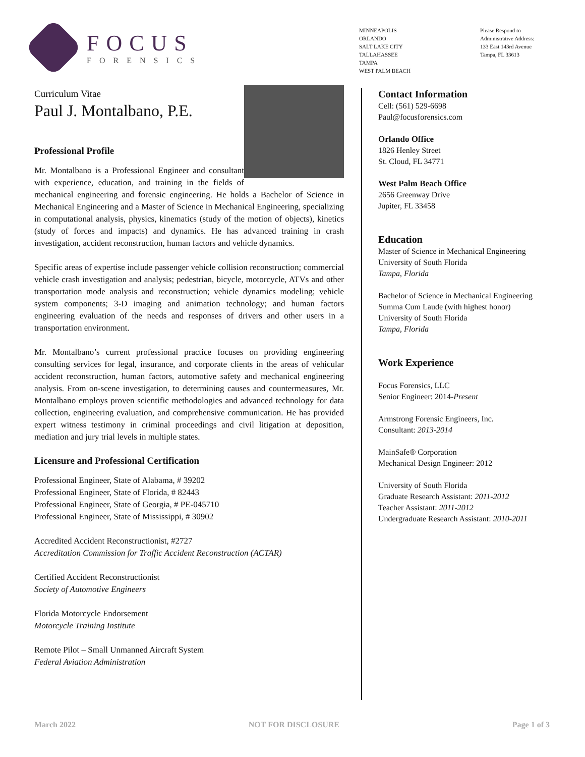FOCUS
FORENSICS
MINNEAPOLIS
ORLANDO
SALT LAKE CITY
TALLAHASSEE
TAMPA
WEST PALM BEACH
Please Respond to
Administrative Address:
133 East 143rd Avenue
Tampa, FL 33613
Curriculum Vitae
Paul J. Montalbano, P.E.
Professional Profile
Mr. Montalbano is a Professional Engineer and consultant with experience, education, and training in the fields of mechanical engineering and forensic engineering. He holds a Bachelor of Science in Mechanical Engineering and a Master of Science in Mechanical Engineering, specializing in computational analysis, physics, kinematics (study of the motion of objects), kinetics (study of forces and impacts) and dynamics. He has advanced training in crash investigation, accident reconstruction, human factors and vehicle dynamics.
Specific areas of expertise include passenger vehicle collision reconstruction; commercial vehicle crash investigation and analysis; pedestrian, bicycle, motorcycle, ATVs and other transportation mode analysis and reconstruction; vehicle dynamics modeling; vehicle system components; 3-D imaging and animation technology; and human factors engineering evaluation of the needs and responses of drivers and other users in a transportation environment.
Mr. Montalbano’s current professional practice focuses on providing engineering consulting services for legal, insurance, and corporate clients in the areas of vehicular accident reconstruction, human factors, automotive safety and mechanical engineering analysis. From on-scene investigation, to determining causes and countermeasures, Mr. Montalbano employs proven scientific methodologies and advanced technology for data collection, engineering evaluation, and comprehensive communication. He has provided expert witness testimony in criminal proceedings and civil litigation at deposition, mediation and jury trial levels in multiple states.
Licensure and Professional Certification
Professional Engineer, State of Alabama, # 39202
Professional Engineer, State of Florida, # 82443
Professional Engineer, State of Georgia, # PE-045710
Professional Engineer, State of Mississippi, # 30902
Accredited Accident Reconstructionist, #2727
Accreditation Commission for Traffic Accident Reconstruction (ACTAR)
Certified Accident Reconstructionist
Society of Automotive Engineers
Florida Motorcycle Endorsement
Motorcycle Training Institute
Remote Pilot – Small Unmanned Aircraft System
Federal Aviation Administration
Contact Information
Cell: (561) 529-6698
Paul@focusforensics.com
Orlando Office
1826 Henley Street
St. Cloud, FL 34771
West Palm Beach Office
2656 Greenway Drive
Jupiter, FL 33458
Education
Master of Science in Mechanical Engineering
University of South Florida
Tampa, Florida
Bachelor of Science in Mechanical Engineering
Summa Cum Laude (with highest honor)
University of South Florida
Tampa, Florida
Work Experience
Focus Forensics, LLC
Senior Engineer: 2014-Present
Armstrong Forensic Engineers, Inc.
Consultant: 2013-2014
MainSafe® Corporation
Mechanical Design Engineer: 2012
University of South Florida
Graduate Research Assistant: 2011-2012
Teacher Assistant: 2011-2012
Undergraduate Research Assistant: 2010-2011
March 2022 NOT FOR DISCLOSURE Page 1 of 3